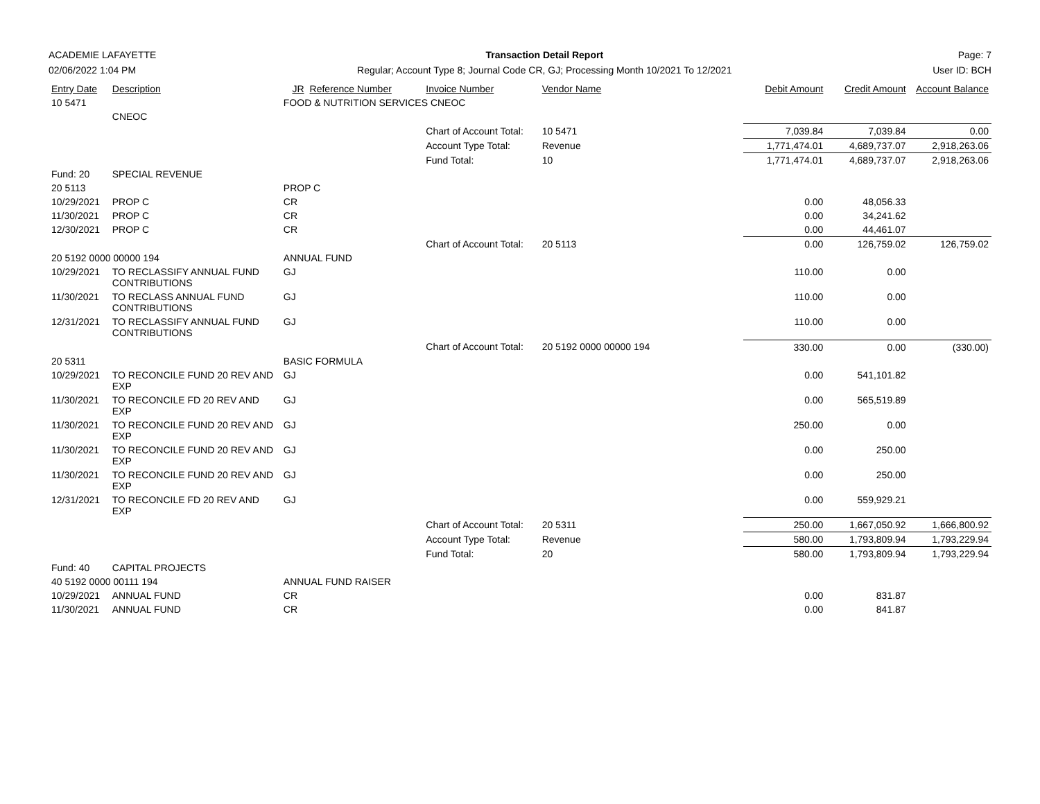ACADEMIE LAFAYETTE
02/06/2022 1:04 PM
Transaction Detail Report
Regular; Account Type 8; Journal Code CR, GJ; Processing Month 10/2021 To 12/2021
Page: 7
User ID: BCH
| Entry Date | Description | JR | Reference Number | Invoice Number | Vendor Name | Debit Amount | Credit Amount | Account Balance |
| --- | --- | --- | --- | --- | --- | --- | --- | --- |
| 10 5471 | | FOOD & NUTRITION SERVICES CNEOC | | | | | | |
| | CNEOC | | | | | | | |
| | | | | Chart of Account Total: | 10 5471 | 7,039.84 | 7,039.84 | 0.00 |
| | | | | Account Type Total: | Revenue | 1,771,474.01 | 4,689,737.07 | 2,918,263.06 |
| | | | | Fund Total: | 10 | 1,771,474.01 | 4,689,737.07 | 2,918,263.06 |
| Fund: 20 | SPECIAL REVENUE | | | | | | | |
| 20 5113 | | PROP C | | | | | | |
| 10/29/2021 | PROP C | CR | | | | 0.00 | 48,056.33 | |
| 11/30/2021 | PROP C | CR | | | | 0.00 | 34,241.62 | |
| 12/30/2021 | PROP C | CR | | | | 0.00 | 44,461.07 | |
| | | | | Chart of Account Total: | 20 5113 | 0.00 | 126,759.02 | 126,759.02 |
| 20 5192 0000 00000 194 | | ANNUAL FUND | | | | | | |
| 10/29/2021 | TO RECLASSIFY ANNUAL FUND CONTRIBUTIONS | GJ | | | | 110.00 | 0.00 | |
| 11/30/2021 | TO RECLASS ANNUAL FUND CONTRIBUTIONS | GJ | | | | 110.00 | 0.00 | |
| 12/31/2021 | TO RECLASSIFY ANNUAL FUND CONTRIBUTIONS | GJ | | | | 110.00 | 0.00 | |
| | | | | Chart of Account Total: | 20 5192 0000 00000 194 | 330.00 | 0.00 | (330.00) |
| 20 5311 | | BASIC FORMULA | | | | | | |
| 10/29/2021 | TO RECONCILE FUND 20 REV AND EXP | GJ | | | | 0.00 | 541,101.82 | |
| 11/30/2021 | TO RECONCILE FD 20 REV AND EXP | GJ | | | | 0.00 | 565,519.89 | |
| 11/30/2021 | TO RECONCILE FUND 20 REV AND EXP | GJ | | | | 250.00 | 0.00 | |
| 11/30/2021 | TO RECONCILE FUND 20 REV AND EXP | GJ | | | | 0.00 | 250.00 | |
| 11/30/2021 | TO RECONCILE FUND 20 REV AND EXP | GJ | | | | 0.00 | 250.00 | |
| 12/31/2021 | TO RECONCILE FD 20 REV AND EXP | GJ | | | | 0.00 | 559,929.21 | |
| | | | | Chart of Account Total: | 20 5311 | 250.00 | 1,667,050.92 | 1,666,800.92 |
| | | | | Account Type Total: | Revenue | 580.00 | 1,793,809.94 | 1,793,229.94 |
| | | | | Fund Total: | 20 | 580.00 | 1,793,809.94 | 1,793,229.94 |
| Fund: 40 | CAPITAL PROJECTS | | | | | | | |
| 40 5192 0000 00111 194 | | ANNUAL FUND RAISER | | | | | | |
| 10/29/2021 | ANNUAL FUND | CR | | | | 0.00 | 831.87 | |
| 11/30/2021 | ANNUAL FUND | CR | | | | 0.00 | 841.87 | |